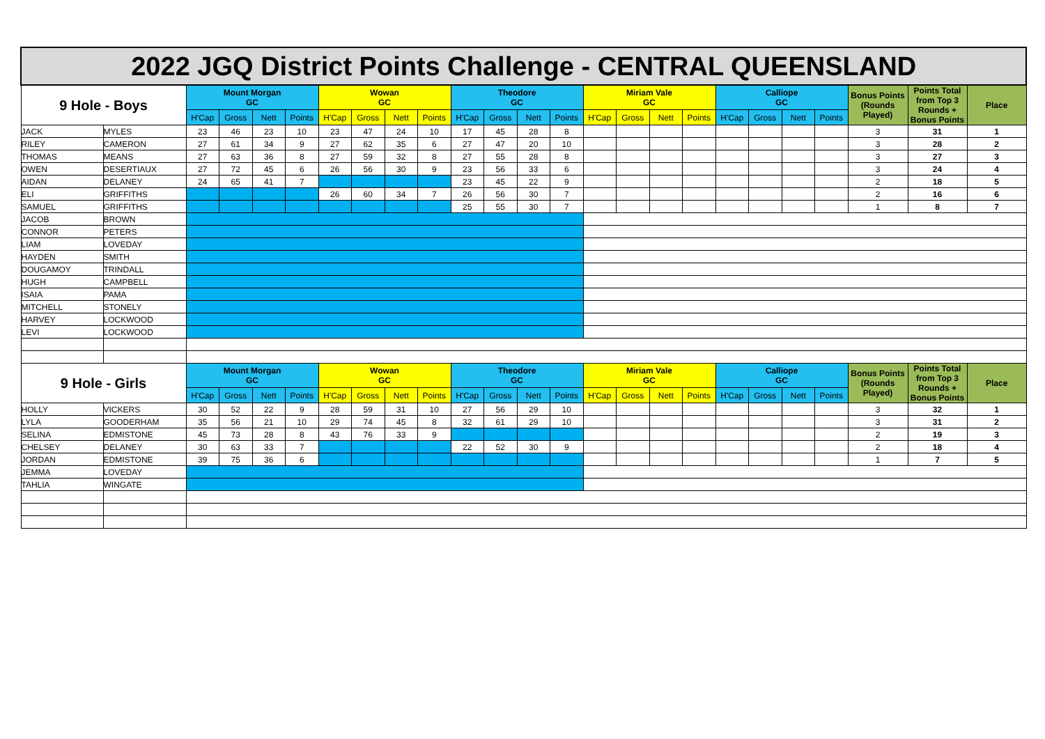| 2022 JGQ District Points Challenge - CENTRAL QUEENSLAND | | | | | | | | | | | | | | | | | | | | | | | | |
| 9 Hole - Boys | | Mount Morgan GC | | | | Wowan GC | | | | Theodore GC | | | | Miriam Vale GC | | | | Calliope GC | | | | Bonus Points (Rounds Played) | Points Total from Top 3 Rounds + Bonus Points | Place |
| | | H'Cap | Gross | Nett | Points | H'Cap | Gross | Nett | Points | H'Cap | Gross | Nett | Points | H'Cap | Gross | Nett | Points | H'Cap | Gross | Nett | Points | | | |
| JACK | MYLES | 23 | 46 | 23 | 10 | 23 | 47 | 24 | 10 | 17 | 45 | 28 | 8 | | | | | | | | | 3 | 31 | 1 |
| RILEY | CAMERON | 27 | 61 | 34 | 9 | 27 | 62 | 35 | 6 | 27 | 47 | 20 | 10 | | | | | | | | | 3 | 28 | 2 |
| THOMAS | MEANS | 27 | 63 | 36 | 8 | 27 | 59 | 32 | 8 | 27 | 55 | 28 | 8 | | | | | | | | | 3 | 27 | 3 |
| OWEN | DESERTIAUX | 27 | 72 | 45 | 6 | 26 | 56 | 30 | 9 | 23 | 56 | 33 | 6 | | | | | | | | | 3 | 24 | 4 |
| AIDAN | DELANEY | 24 | 65 | 41 | 7 | | | | | 23 | 45 | 22 | 9 | | | | | | | | | 2 | 18 | 5 |
| ELI | GRIFFITHS | | | | | 26 | 60 | 34 | 7 | 26 | 56 | 30 | 7 | | | | | | | | | 2 | 16 | 6 |
| SAMUEL | GRIFFITHS | | | | | | | | | 25 | 55 | 30 | 7 | | | | | | | | | 1 | 8 | 7 |
| JACOB | BROWN | | | | | | | | | | | | | | | | | | | | | | | |
| CONNOR | PETERS | | | | | | | | | | | | | | | | | | | | | | | |
| LIAM | LOVEDAY | | | | | | | | | | | | | | | | | | | | | | | |
| HAYDEN | SMITH | | | | | | | | | | | | | | | | | | | | | | | |
| DOUGAMOY | TRINDALL | | | | | | | | | | | | | | | | | | | | | | | |
| HUGH | CAMPBELL | | | | | | | | | | | | | | | | | | | | | | | |
| ISAIA | PAMA | | | | | | | | | | | | | | | | | | | | | | | |
| MITCHELL | STONELY | | | | | | | | | | | | | | | | | | | | | | | |
| HARVEY | LOCKWOOD | | | | | | | | | | | | | | | | | | | | | | | |
| LEVI | LOCKWOOD | | | | | | | | | | | | | | | | | | | | | | | |
| 9 Hole - Girls | | Mount Morgan GC | | | | Wowan GC | | | | Theodore GC | | | | Miriam Vale GC | | | | Calliope GC | | | | Bonus Points (Rounds Played) | Points Total from Top 3 Rounds + Bonus Points | Place |
| | | H'Cap | Gross | Nett | Points | H'Cap | Gross | Nett | Points | H'Cap | Gross | Nett | Points | H'Cap | Gross | Nett | Points | H'Cap | Gross | Nett | Points | | | |
| HOLLY | VICKERS | 30 | 52 | 22 | 9 | 28 | 59 | 31 | 10 | 27 | 56 | 29 | 10 | | | | | | | | | 3 | 32 | 1 |
| LYLA | GOODERHAM | 35 | 56 | 21 | 10 | 29 | 74 | 45 | 8 | 32 | 61 | 29 | 10 | | | | | | | | | 3 | 31 | 2 |
| SELINA | EDMISTONE | 45 | 73 | 28 | 8 | 43 | 76 | 33 | 9 | | | | | | | | | | | | | 2 | 19 | 3 |
| CHELSEY | DELANEY | 30 | 63 | 33 | 7 | | | | | 22 | 52 | 30 | 9 | | | | | | | | | 2 | 18 | 4 |
| JORDAN | EDMISTONE | 39 | 75 | 36 | 6 | | | | | | | | | | | | | | | | | 1 | 7 | 5 |
| JEMMA | LOVEDAY | | | | | | | | | | | | | | | | | | | | | | | |
| TAHLIA | WINGATE | | | | | | | | | | | | | | | | | | | | | | | |